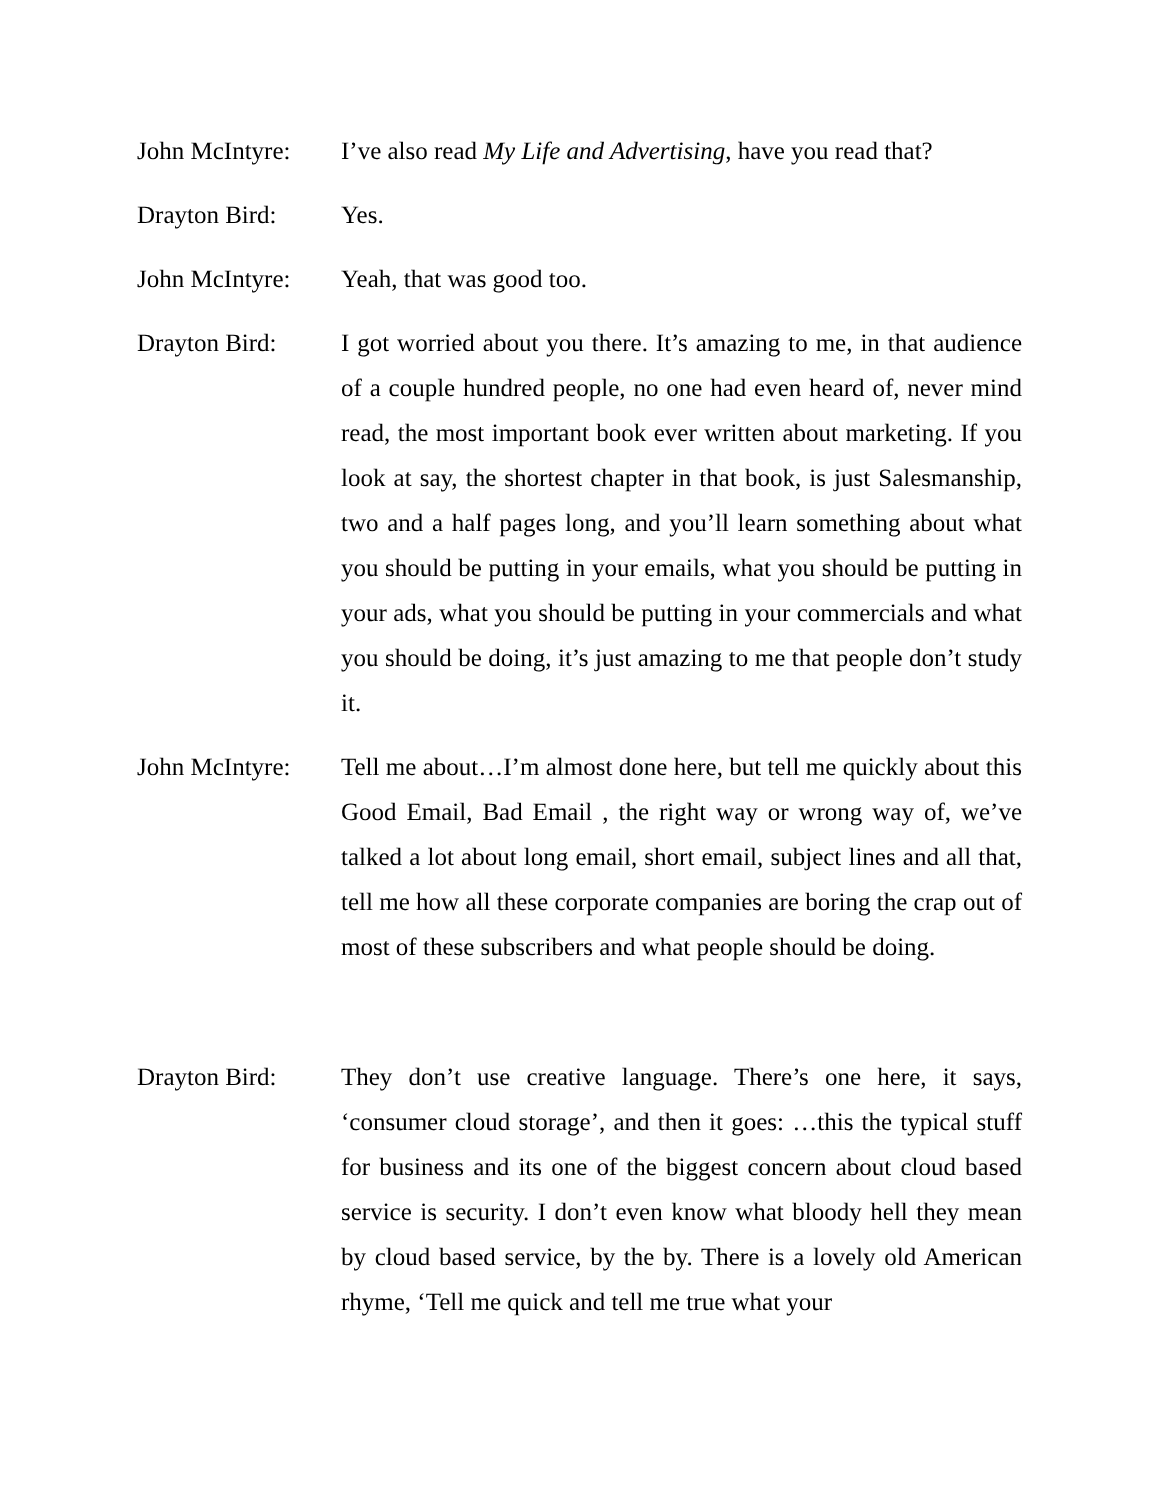John McIntyre:
I’ve also read My Life and Advertising, have you read that?
Drayton Bird: Yes.
John McIntyre:
Yeah, that was good too.
Drayton Bird: I got worried about you there. It’s amazing to me, in that audience of a couple hundred people, no one had even heard of, never mind read, the most important book ever written about marketing. If you look at say, the shortest chapter in that book, is just Salesmanship, two and a half pages long, and you’ll learn something about what you should be putting in your emails, what you should be putting in your ads, what you should be putting in your commercials and what you should be doing, it’s just amazing to me that people don’t study it.
John McIntyre:
Tell me about…I’m almost done here, but tell me quickly about this Good Email, Bad Email , the right way or wrong way of, we’ve talked a lot about long email, short email, subject lines and all that, tell me how all these corporate companies are boring the crap out of most of these subscribers and what people should be doing.
Drayton Bird: They don’t use creative language. There’s one here, it says, ‘consumer cloud storage’, and then it goes: …this the typical stuff for business and its one of the biggest concern about cloud based service is security. I don’t even know what bloody hell they mean by cloud based service, by the by. There is a lovely old American rhyme, ‘Tell me quick and tell me true what your